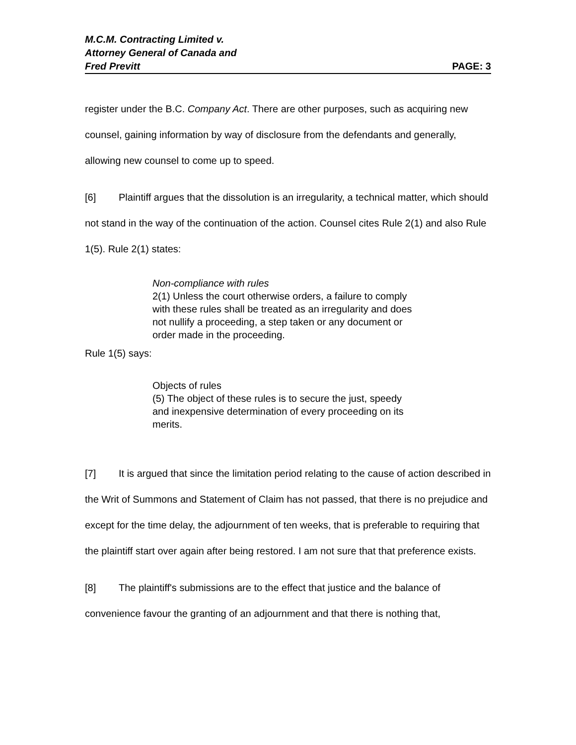M.C.M. Contracting Limited v.
Attorney General of Canada and
Fred Previtt PAGE: 3
register under the B.C. Company Act. There are other purposes, such as acquiring new counsel, gaining information by way of disclosure from the defendants and generally, allowing new counsel to come up to speed.
[6] Plaintiff argues that the dissolution is an irregularity, a technical matter, which should not stand in the way of the continuation of the action. Counsel cites Rule 2(1) and also Rule 1(5). Rule 2(1) states:
Non-compliance with rules
2(1) Unless the court otherwise orders, a failure to comply with these rules shall be treated as an irregularity and does not nullify a proceeding, a step taken or any document or order made in the proceeding.
Rule 1(5) says:
Objects of rules
(5) The object of these rules is to secure the just, speedy and inexpensive determination of every proceeding on its merits.
[7] It is argued that since the limitation period relating to the cause of action described in the Writ of Summons and Statement of Claim has not passed, that there is no prejudice and except for the time delay, the adjournment of ten weeks, that is preferable to requiring that the plaintiff start over again after being restored. I am not sure that that preference exists.
[8] The plaintiff's submissions are to the effect that justice and the balance of convenience favour the granting of an adjournment and that there is nothing that,